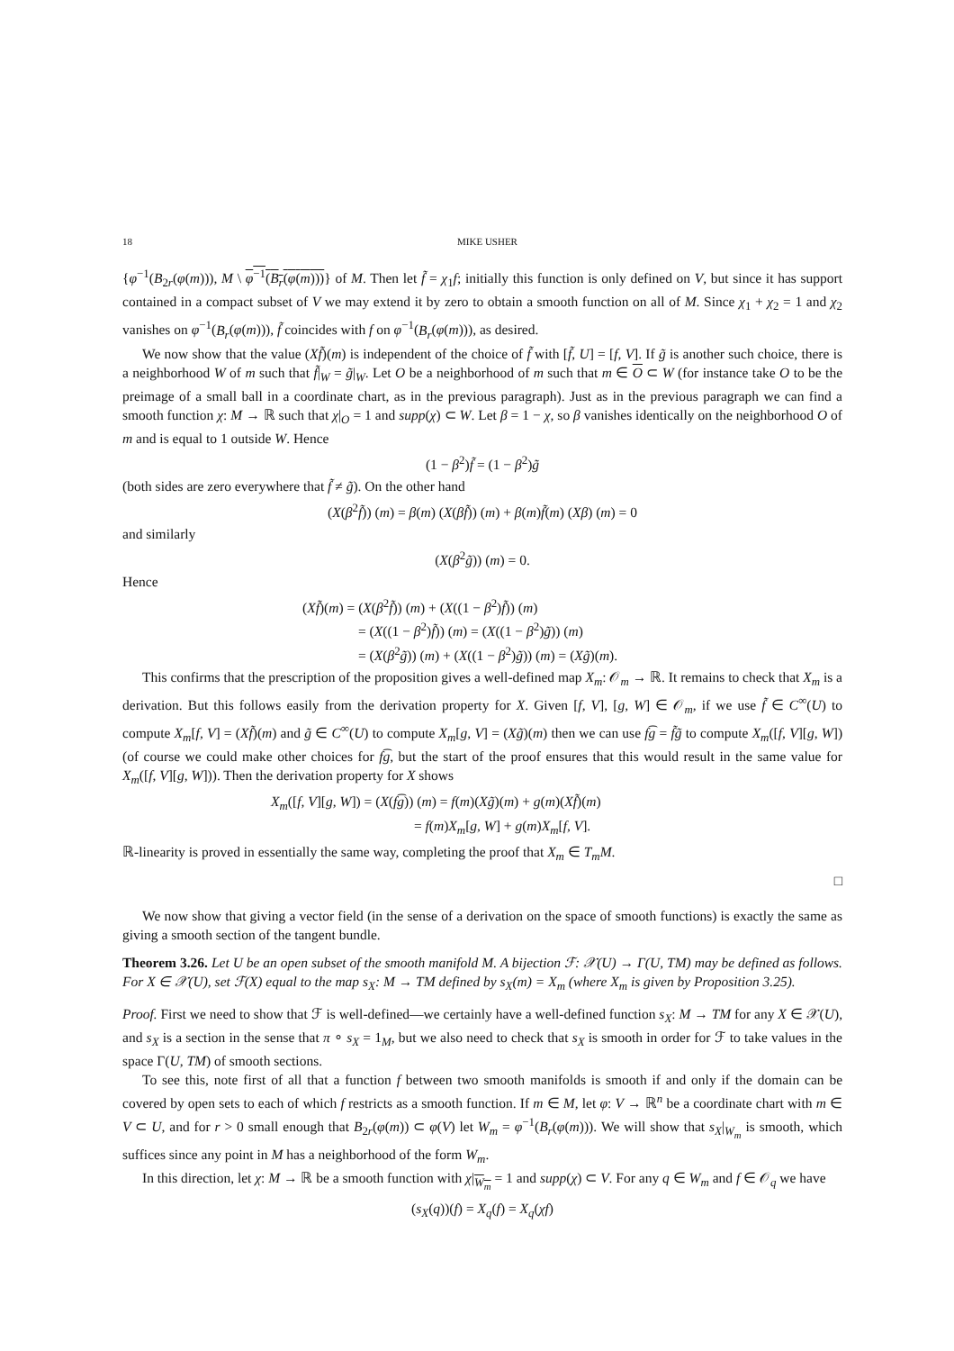18 MIKE USHER
{φ<sup>−1</sup>(B<sub>2r</sub>(φ(m))), M \ φ<sup>−1</sup>(B<sub>r</sub>(φ(m)))} of M. Then let f̃ = χ<sub>1</sub>f; initially this function is only defined on V, but since it has support contained in a compact subset of V we may extend it by zero to obtain a smooth function on all of M. Since χ<sub>1</sub> + χ<sub>2</sub> = 1 and χ<sub>2</sub> vanishes on φ<sup>−1</sup>(B<sub>r</sub>(φ(m))), f̃ coincides with f on φ<sup>−1</sup>(B<sub>r</sub>(φ(m))), as desired.
We now show that the value (Xf̃)(m) is independent of the choice of f̃ with [f̃, U] = [f, V]. If g̃ is another such choice, there is a neighborhood W of m such that f̃|<sub>W</sub> = g̃|<sub>W</sub>. Let O be a neighborhood of m such that m ∈ O ⊂ W (for instance take O to be the preimage of a small ball in a coordinate chart, as in the previous paragraph). Just as in the previous paragraph we can find a smooth function χ: M → ℝ such that χ|<sub>O</sub> = 1 and supp(χ) ⊂ W. Let β = 1 − χ, so β vanishes identically on the neighborhood O of m and is equal to 1 outside W. Hence
(1 − β<sup>2</sup>)f̃ = (1 − β<sup>2</sup>)g̃
(both sides are zero everywhere that f̃ ≠ g̃). On the other hand
(X(β<sup>2</sup>f̃)) (m) = β(m) (X(βf̃)) (m) + β(m)f̃(m) (Xβ) (m) = 0
and similarly
(X(β<sup>2</sup>g̃)) (m) = 0.
Hence
(Xf̃)(m) = (X(β<sup>2</sup>f̃)) (m) + (X((1 − β<sup>2</sup>)f̃)) (m)
= (X((1 − β<sup>2</sup>)f̃)) (m) = (X((1 − β<sup>2</sup>)g̃)) (m)
= (X(β<sup>2</sup>g̃)) (m) + (X((1 − β<sup>2</sup>)g̃)) (m) = (Xg̃)(m).
This confirms that the prescription of the proposition gives a well-defined map X<sub>m</sub>: 𝒪<sub>m</sub> → ℝ. It remains to check that X<sub>m</sub> is a derivation. But this follows easily from the derivation property for X. Given [f, V], [g, W] ∈ 𝒪<sub>m</sub>, if we use f̃ ∈ C<sup>∞</sup>(U) to compute X<sub>m</sub>[f, V] = (Xf̃)(m) and g̃ ∈ C<sup>∞</sup>(U) to compute X<sub>m</sub>[g, V] = (Xg̃)(m) then we can use f͡g = f̃g̃ to compute X<sub>m</sub>([f, V][g, W]) (of course we could make other choices for f͡g, but the start of the proof ensures that this would result in the same value for X<sub>m</sub>([f, V][g, W])). Then the derivation property for X shows
X<sub>m</sub>([f, V][g, W]) = (X(f͡g)) (m) = f(m)(Xg̃)(m) + g(m)(Xf̃)(m)
= f(m)X<sub>m</sub>[g, W] + g(m)X<sub>m</sub>[f, V].
ℝ-linearity is proved in essentially the same way, completing the proof that X<sub>m</sub> ∈ T<sub>m</sub>M.
□
We now show that giving a vector field (in the sense of a derivation on the space of smooth functions) is exactly the same as giving a smooth section of the tangent bundle.
Theorem 3.26. Let U be an open subset of the smooth manifold M. A bijection ℱ: 𝒳(U) → Γ(U, TM) may be defined as follows. For X ∈ 𝒳(U), set ℱ(X) equal to the map s<sub>X</sub>: M → TM defined by s<sub>X</sub>(m) = X<sub>m</sub> (where X<sub>m</sub> is given by Proposition 3.25).
Proof. First we need to show that ℱ is well-defined—we certainly have a well-defined function s<sub>X</sub>: M → TM for any X ∈ 𝒳(U), and s<sub>X</sub> is a section in the sense that π ∘ s<sub>X</sub> = 1<sub>M</sub>, but we also need to check that s<sub>X</sub> is smooth in order for ℱ to take values in the space Γ(U, TM) of smooth sections.
To see this, note first of all that a function f between two smooth manifolds is smooth if and only if the domain can be covered by open sets to each of which f restricts as a smooth function. If m ∈ M, let φ: V → ℝ<sup>n</sup> be a coordinate chart with m ∈ V ⊂ U, and for r > 0 small enough that B<sub>2r</sub>(φ(m)) ⊂ φ(V) let W<sub>m</sub> = φ<sup>−1</sup>(B<sub>r</sub>(φ(m))). We will show that s<sub>X</sub>|<sub>W<sub>m</sub></sub> is smooth, which suffices since any point in M has a neighborhood of the form W<sub>m</sub>.
In this direction, let χ: M → ℝ be a smooth function with χ|<sub>W<sub>m</sub></sub> = 1 and supp(χ) ⊂ V. For any q ∈ W<sub>m</sub> and f ∈ 𝒪<sub>q</sub> we have
(s<sub>X</sub>(q))(f) = X<sub>q</sub>(f) = X<sub>q</sub>(χf)